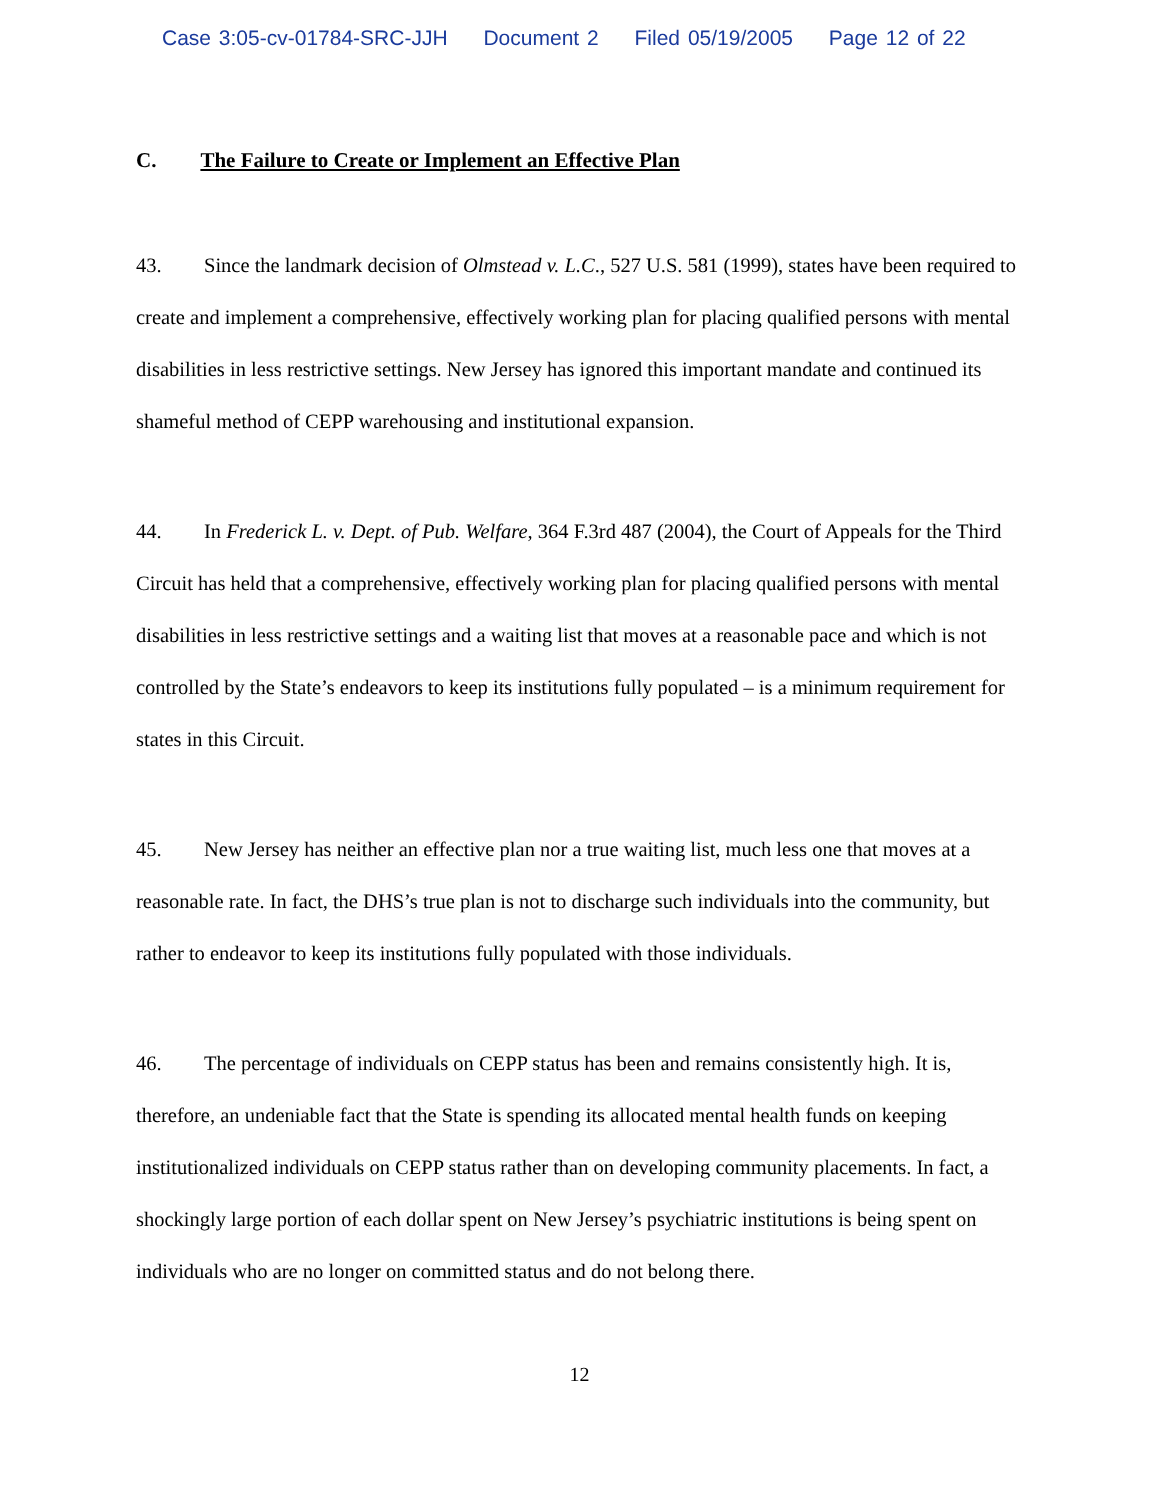Case 3:05-cv-01784-SRC-JJH Document 2 Filed 05/19/2005 Page 12 of 22
C. The Failure to Create or Implement an Effective Plan
43. Since the landmark decision of Olmstead v. L.C., 527 U.S. 581 (1999), states have been required to create and implement a comprehensive, effectively working plan for placing qualified persons with mental disabilities in less restrictive settings. New Jersey has ignored this important mandate and continued its shameful method of CEPP warehousing and institutional expansion.
44. In Frederick L. v. Dept. of Pub. Welfare, 364 F.3rd 487 (2004), the Court of Appeals for the Third Circuit has held that a comprehensive, effectively working plan for placing qualified persons with mental disabilities in less restrictive settings and a waiting list that moves at a reasonable pace and which is not controlled by the State’s endeavors to keep its institutions fully populated – is a minimum requirement for states in this Circuit.
45. New Jersey has neither an effective plan nor a true waiting list, much less one that moves at a reasonable rate. In fact, the DHS’s true plan is not to discharge such individuals into the community, but rather to endeavor to keep its institutions fully populated with those individuals.
46. The percentage of individuals on CEPP status has been and remains consistently high. It is, therefore, an undeniable fact that the State is spending its allocated mental health funds on keeping institutionalized individuals on CEPP status rather than on developing community placements. In fact, a shockingly large portion of each dollar spent on New Jersey’s psychiatric institutions is being spent on individuals who are no longer on committed status and do not belong there.
12